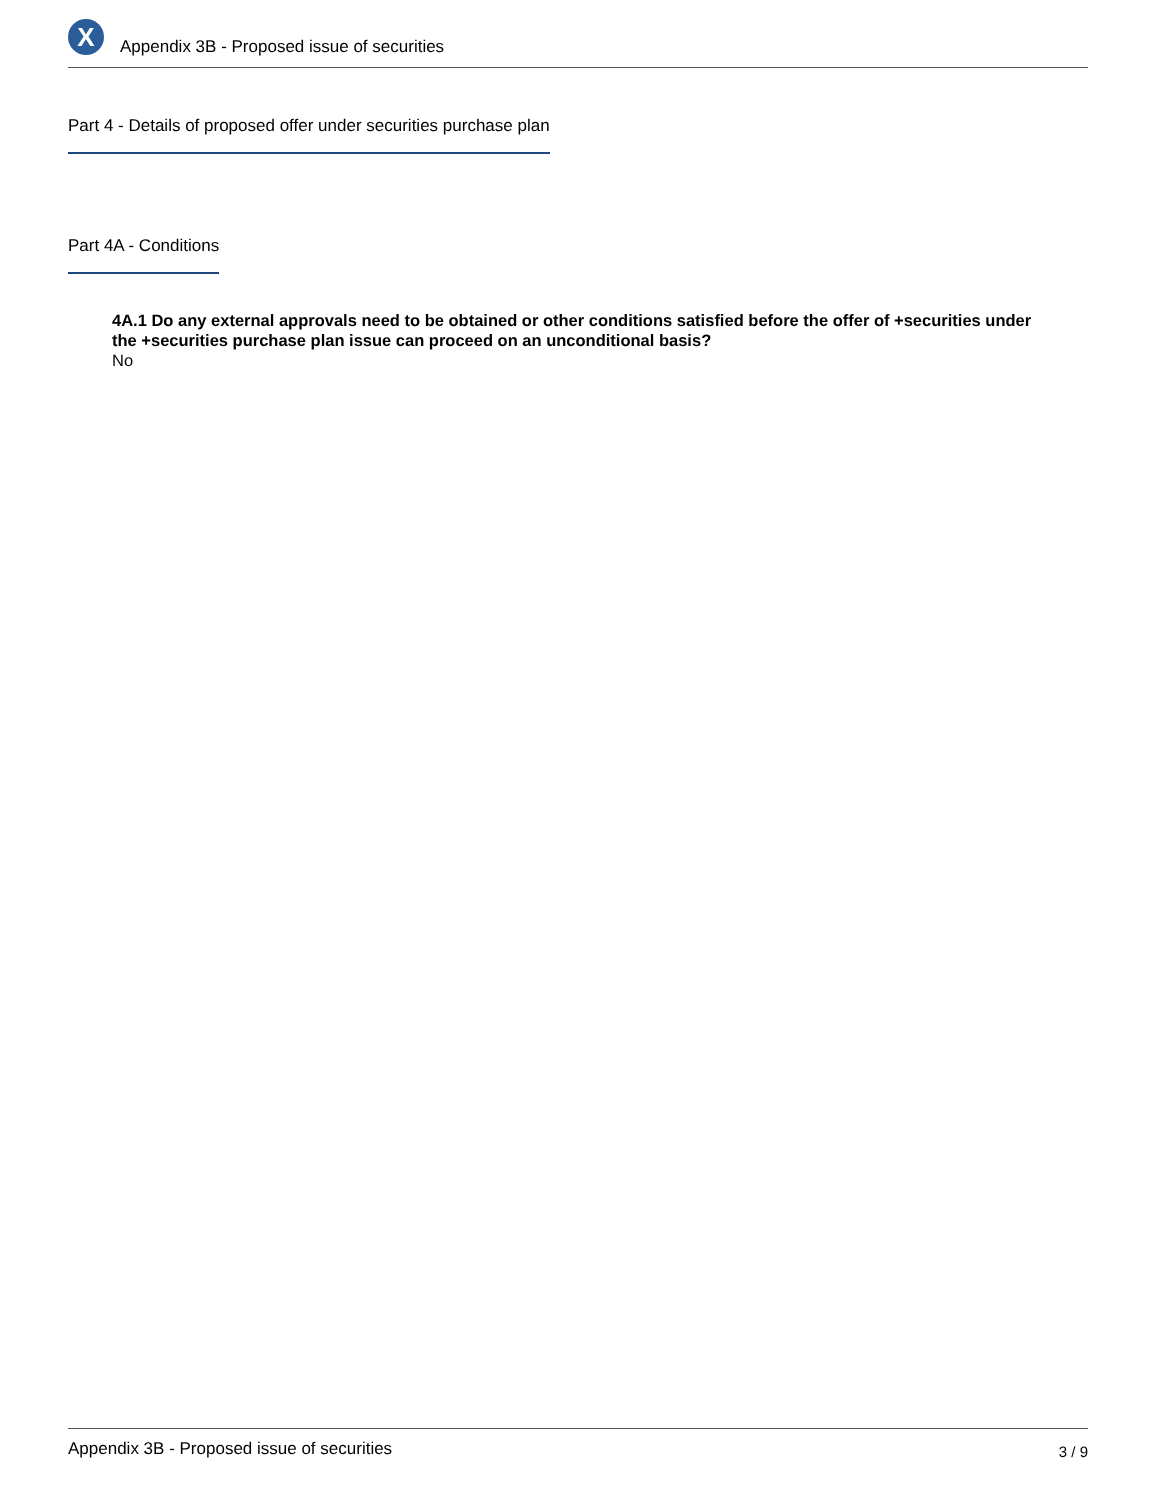X
Appendix 3B - Proposed issue of securities
Part 4 - Details of proposed offer under securities purchase plan
Part 4A - Conditions
4A.1 Do any external approvals need to be obtained or other conditions satisfied before the offer of +securities under the +securities purchase plan issue can proceed on an unconditional basis?
No
Appendix 3B - Proposed issue of securities 3 / 9